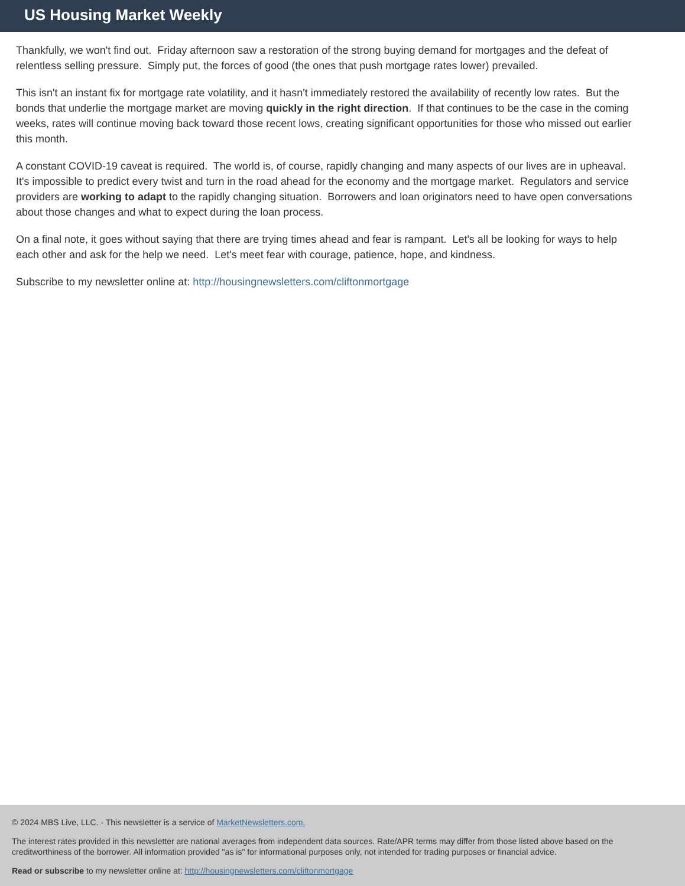US Housing Market Weekly
Thankfully, we won't find out. Friday afternoon saw a restoration of the strong buying demand for mortgages and the defeat of relentless selling pressure. Simply put, the forces of good (the ones that push mortgage rates lower) prevailed.
This isn't an instant fix for mortgage rate volatility, and it hasn't immediately restored the availability of recently low rates. But the bonds that underlie the mortgage market are moving quickly in the right direction. If that continues to be the case in the coming weeks, rates will continue moving back toward those recent lows, creating significant opportunities for those who missed out earlier this month.
A constant COVID-19 caveat is required. The world is, of course, rapidly changing and many aspects of our lives are in upheaval. It's impossible to predict every twist and turn in the road ahead for the economy and the mortgage market. Regulators and service providers are working to adapt to the rapidly changing situation. Borrowers and loan originators need to have open conversations about those changes and what to expect during the loan process.
On a final note, it goes without saying that there are trying times ahead and fear is rampant. Let's all be looking for ways to help each other and ask for the help we need. Let's meet fear with courage, patience, hope, and kindness.
Subscribe to my newsletter online at: http://housingnewsletters.com/cliftonmortgage
© 2024 MBS Live, LLC. - This newsletter is a service of MarketNewsletters.com.
The interest rates provided in this newsletter are national averages from independent data sources. Rate/APR terms may differ from those listed above based on the creditworthiness of the borrower. All information provided "as is" for informational purposes only, not intended for trading purposes or financial advice.
Read or subscribe to my newsletter online at: http://housingnewsletters.com/cliftonmortgage